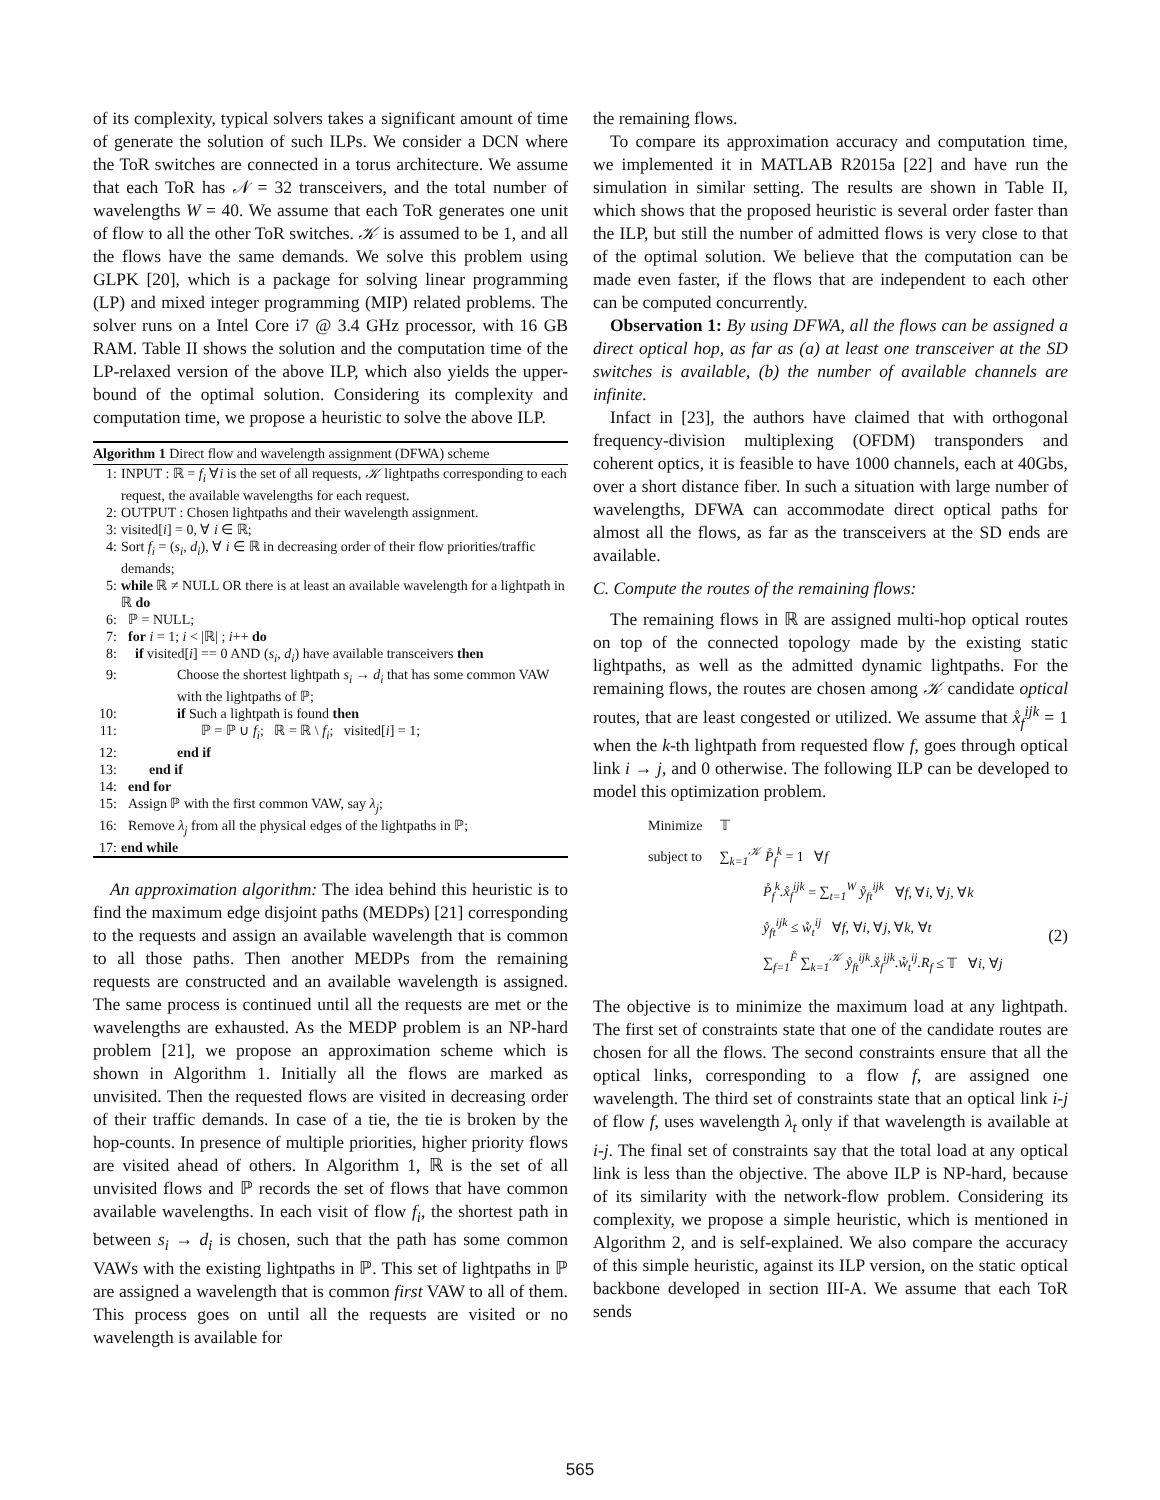of its complexity, typical solvers takes a significant amount of time of generate the solution of such ILPs. We consider a DCN where the ToR switches are connected in a torus architecture. We assume that each ToR has 𝒩 = 32 transceivers, and the total number of wavelengths W = 40. We assume that each ToR generates one unit of flow to all the other ToR switches. 𝒦 is assumed to be 1, and all the flows have the same demands. We solve this problem using GLPK [20], which is a package for solving linear programming (LP) and mixed integer programming (MIP) related problems. The solver runs on a Intel Core i7 @ 3.4 GHz processor, with 16 GB RAM. Table II shows the solution and the computation time of the LP-relaxed version of the above ILP, which also yields the upper-bound of the optimal solution. Considering its complexity and computation time, we propose a heuristic to solve the above ILP.
Algorithm 1 Direct flow and wavelength assignment (DFWA) scheme
1: INPUT : ℝ = f<sub>i</sub> ∀i is the set of all requests, 𝒦 lightpaths corresponding to each request, the available wavelengths for each request.
2: OUTPUT : Chosen lightpaths and their wavelength assignment.
3: visited[i] = 0, ∀ i ∈ ℝ;
4: Sort f<sub>i</sub> = (s<sub>i</sub>, d<sub>i</sub>), ∀ i ∈ ℝ in decreasing order of their flow priorities/traffic demands;
5: while ℝ ≠ NULL OR there is at least an available wavelength for a lightpath in ℝ do
6: ℙ = NULL;
7: for i = 1; i < |ℝ| ; i++ do
8: if visited[i] == 0 AND (s<sub>i</sub>, d<sub>i</sub>) have available transceivers then
9: Choose the shortest lightpath s<sub>i</sub> → d<sub>i</sub> that has some common VAW with the lightpaths of ℙ;
10: if Such a lightpath is found then
11: ℙ = ℙ ∪ f<sub>i</sub>; ℝ = ℝ \ f<sub>i</sub>; visited[i] = 1;
12: end if
13: end if
14: end for
15: Assign ℙ with the first common VAW, say λ<sub>j</sub>;
16: Remove λ<sub>j</sub> from all the physical edges of the lightpaths in ℙ;
17: end while
An approximation algorithm: The idea behind this heuristic is to find the maximum edge disjoint paths (MEDPs) [21] corresponding to the requests and assign an available wavelength that is common to all those paths. Then another MEDPs from the remaining requests are constructed and an available wavelength is assigned. The same process is continued until all the requests are met or the wavelengths are exhausted. As the MEDP problem is an NP-hard problem [21], we propose an approximation scheme which is shown in Algorithm 1. Initially all the flows are marked as unvisited. Then the requested flows are visited in decreasing order of their traffic demands. In case of a tie, the tie is broken by the hop-counts. In presence of multiple priorities, higher priority flows are visited ahead of others. In Algorithm 1, ℝ is the set of all unvisited flows and ℙ records the set of flows that have common available wavelengths. In each visit of flow f<sub>i</sub>, the shortest path in between s<sub>i</sub> → d<sub>i</sub> is chosen, such that the path has some common VAWs with the existing lightpaths in ℙ. This set of lightpaths in ℙ are assigned a wavelength that is common first VAW to all of them. This process goes on until all the requests are visited or no wavelength is available for
the remaining flows.
To compare its approximation accuracy and computation time, we implemented it in MATLAB R2015a [22] and have run the simulation in similar setting. The results are shown in Table II, which shows that the proposed heuristic is several order faster than the ILP, but still the number of admitted flows is very close to that of the optimal solution. We believe that the computation can be made even faster, if the flows that are independent to each other can be computed concurrently.
Observation 1: By using DFWA, all the flows can be assigned a direct optical hop, as far as (a) at least one transceiver at the SD switches is available, (b) the number of available channels are infinite.
Infact in [23], the authors have claimed that with orthogonal frequency-division multiplexing (OFDM) transponders and coherent optics, it is feasible to have 1000 channels, each at 40Gbs, over a short distance fiber. In such a situation with large number of wavelengths, DFWA can accommodate direct optical paths for almost all the flows, as far as the transceivers at the SD ends are available.
C. Compute the routes of the remaining flows:
The remaining flows in ℝ are assigned multi-hop optical routes on top of the connected topology made by the existing static lightpaths, as well as the admitted dynamic lightpaths. For the remaining flows, the routes are chosen among 𝒦 candidate optical routes, that are least congested or utilized. We assume that x̊<sub>f</sub><sup>ijk</sup> = 1 when the k-th lightpath from requested flow f, goes through optical link i → j, and 0 otherwise. The following ILP can be developed to model this optimization problem.
Minimize 𝕋
subject to ∑<sub>k=1</sub><sup>𝒦</sup> P̊<sub>f</sub><sup>k</sup> = 1 ∀f
P̊<sub>f</sub><sup>k</sup>.x̊<sub>f</sub><sup>ijk</sup> = ∑<sub>t=1</sub><sup>W</sup> ẙ<sub>ft</sub><sup>ijk</sup> ∀f, ∀i, ∀j, ∀k
ẙ<sub>ft</sub><sup>ijk</sup> ≤ ẘ<sub>t</sub><sup>ij</sup> ∀f, ∀i, ∀j, ∀k, ∀t
∑<sub>f=1</sub><sup>F̊</sup> ∑<sub>k=1</sub><sup>𝒦</sup> ẙ<sub>ft</sub><sup>ijk</sup>.x̊<sub>f</sub><sup>ijk</sup>.ẘ<sub>t</sub><sup>ij</sup>.R<sub>f</sub> ≤ 𝕋 ∀i, ∀j
(2)
The objective is to minimize the maximum load at any lightpath. The first set of constraints state that one of the candidate routes are chosen for all the flows. The second constraints ensure that all the optical links, corresponding to a flow f, are assigned one wavelength. The third set of constraints state that an optical link i-j of flow f, uses wavelength λ<sub>t</sub> only if that wavelength is available at i-j. The final set of constraints say that the total load at any optical link is less than the objective. The above ILP is NP-hard, because of its similarity with the network-flow problem. Considering its complexity, we propose a simple heuristic, which is mentioned in Algorithm 2, and is self-explained. We also compare the accuracy of this simple heuristic, against its ILP version, on the static optical backbone developed in section III-A. We assume that each ToR sends
565